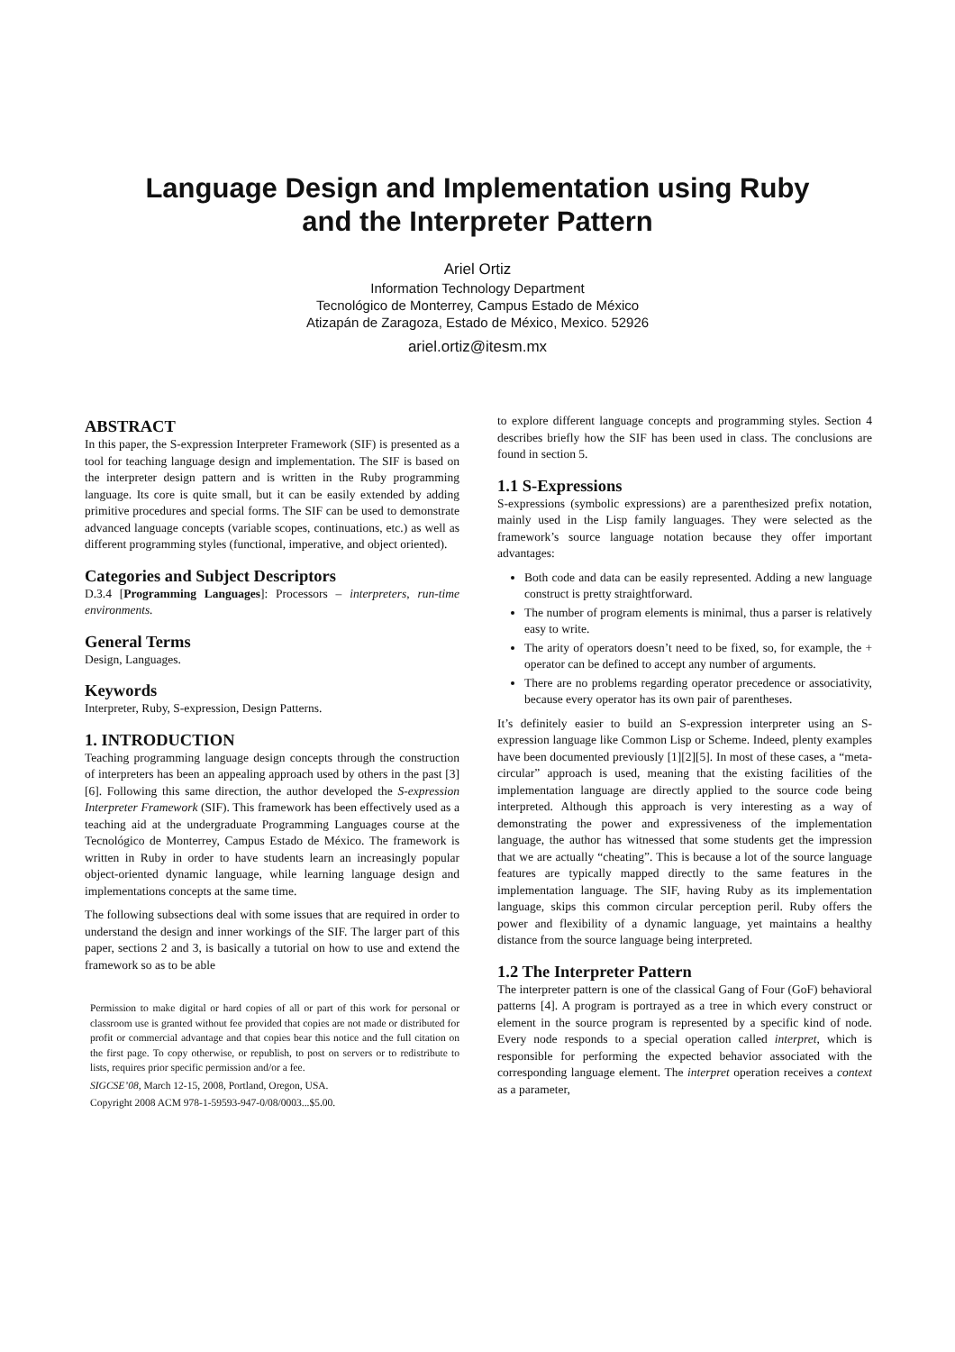Language Design and Implementation using Ruby
and the Interpreter Pattern
Ariel Ortiz
Information Technology Department
Tecnológico de Monterrey, Campus Estado de México
Atizapán de Zaragoza, Estado de México, Mexico. 52926
ariel.ortiz@itesm.mx
ABSTRACT
In this paper, the S-expression Interpreter Framework (SIF) is presented as a tool for teaching language design and implementation. The SIF is based on the interpreter design pattern and is written in the Ruby programming language. Its core is quite small, but it can be easily extended by adding primitive procedures and special forms. The SIF can be used to demonstrate advanced language concepts (variable scopes, continuations, etc.) as well as different programming styles (functional, imperative, and object oriented).
Categories and Subject Descriptors
D.3.4 [Programming Languages]: Processors – interpreters, run-time environments.
General Terms
Design, Languages.
Keywords
Interpreter, Ruby, S-expression, Design Patterns.
1. INTRODUCTION
Teaching programming language design concepts through the construction of interpreters has been an appealing approach used by others in the past [3][6]. Following this same direction, the author developed the S-expression Interpreter Framework (SIF). This framework has been effectively used as a teaching aid at the undergraduate Programming Languages course at the Tecnológico de Monterrey, Campus Estado de México. The framework is written in Ruby in order to have students learn an increasingly popular object-oriented dynamic language, while learning language design and implementations concepts at the same time.
The following subsections deal with some issues that are required in order to understand the design and inner workings of the SIF. The larger part of this paper, sections 2 and 3, is basically a tutorial on how to use and extend the framework so as to be able
Permission to make digital or hard copies of all or part of this work for personal or classroom use is granted without fee provided that copies are not made or distributed for profit or commercial advantage and that copies bear this notice and the full citation on the first page. To copy otherwise, or republish, to post on servers or to redistribute to lists, requires prior specific permission and/or a fee.
SIGCSE’08, March 12-15, 2008, Portland, Oregon, USA.
Copyright 2008 ACM 978-1-59593-947-0/08/0003...$5.00.
to explore different language concepts and programming styles. Section 4 describes briefly how the SIF has been used in class. The conclusions are found in section 5.
1.1 S-Expressions
S-expressions (symbolic expressions) are a parenthesized prefix notation, mainly used in the Lisp family languages. They were selected as the framework’s source language notation because they offer important advantages:
Both code and data can be easily represented. Adding a new language construct is pretty straightforward.
The number of program elements is minimal, thus a parser is relatively easy to write.
The arity of operators doesn’t need to be fixed, so, for example, the + operator can be defined to accept any number of arguments.
There are no problems regarding operator precedence or associativity, because every operator has its own pair of parentheses.
It’s definitely easier to build an S-expression interpreter using an S-expression language like Common Lisp or Scheme. Indeed, plenty examples have been documented previously [1][2][5]. In most of these cases, a “meta-circular” approach is used, meaning that the existing facilities of the implementation language are directly applied to the source code being interpreted. Although this approach is very interesting as a way of demonstrating the power and expressiveness of the implementation language, the author has witnessed that some students get the impression that we are actually “cheating”. This is because a lot of the source language features are typically mapped directly to the same features in the implementation language. The SIF, having Ruby as its implementation language, skips this common circular perception peril. Ruby offers the power and flexibility of a dynamic language, yet maintains a healthy distance from the source language being interpreted.
1.2 The Interpreter Pattern
The interpreter pattern is one of the classical Gang of Four (GoF) behavioral patterns [4]. A program is portrayed as a tree in which every construct or element in the source program is represented by a specific kind of node. Every node responds to a special operation called interpret, which is responsible for performing the expected behavior associated with the corresponding language element. The interpret operation receives a context as a parameter,